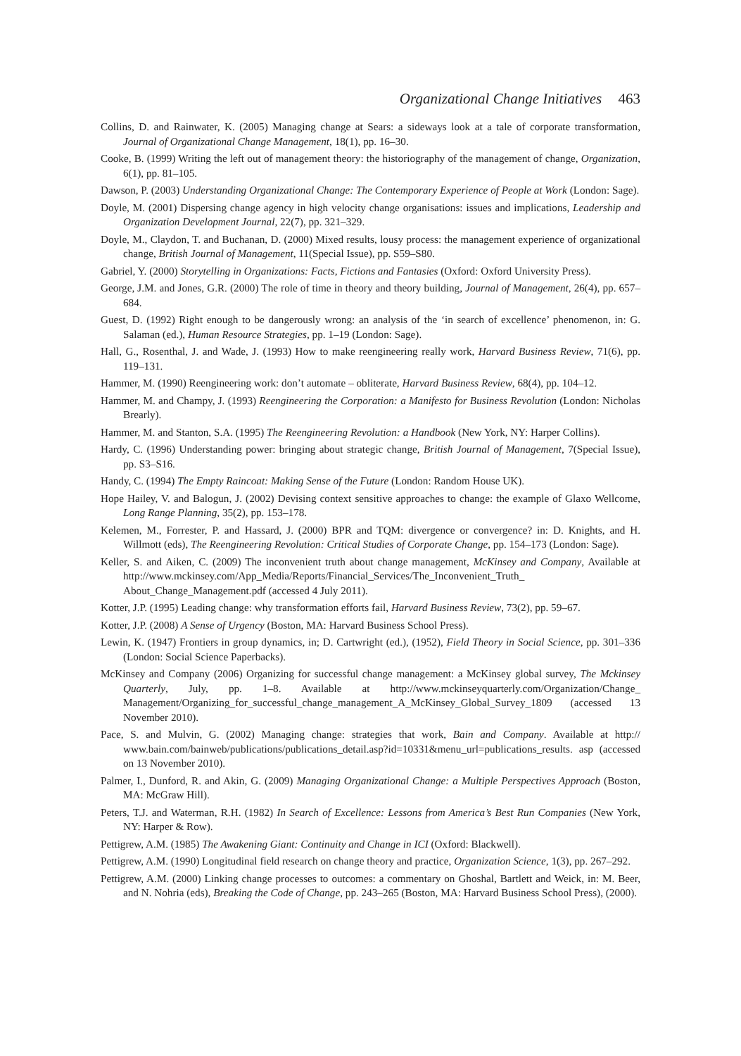Organizational Change Initiatives 463
Collins, D. and Rainwater, K. (2005) Managing change at Sears: a sideways look at a tale of corporate transformation, Journal of Organizational Change Management, 18(1), pp. 16–30.
Cooke, B. (1999) Writing the left out of management theory: the historiography of the management of change, Organization, 6(1), pp. 81–105.
Dawson, P. (2003) Understanding Organizational Change: The Contemporary Experience of People at Work (London: Sage).
Doyle, M. (2001) Dispersing change agency in high velocity change organisations: issues and implications, Leadership and Organization Development Journal, 22(7), pp. 321–329.
Doyle, M., Claydon, T. and Buchanan, D. (2000) Mixed results, lousy process: the management experience of organizational change, British Journal of Management, 11(Special Issue), pp. S59–S80.
Gabriel, Y. (2000) Storytelling in Organizations: Facts, Fictions and Fantasies (Oxford: Oxford University Press).
George, J.M. and Jones, G.R. (2000) The role of time in theory and theory building, Journal of Management, 26(4), pp. 657–684.
Guest, D. (1992) Right enough to be dangerously wrong: an analysis of the ‘in search of excellence’ phenomenon, in: G. Salaman (ed.), Human Resource Strategies, pp. 1–19 (London: Sage).
Hall, G., Rosenthal, J. and Wade, J. (1993) How to make reengineering really work, Harvard Business Review, 71(6), pp. 119–131.
Hammer, M. (1990) Reengineering work: don’t automate – obliterate, Harvard Business Review, 68(4), pp. 104–12.
Hammer, M. and Champy, J. (1993) Reengineering the Corporation: a Manifesto for Business Revolution (London: Nicholas Brearly).
Hammer, M. and Stanton, S.A. (1995) The Reengineering Revolution: a Handbook (New York, NY: Harper Collins).
Hardy, C. (1996) Understanding power: bringing about strategic change, British Journal of Management, 7(Special Issue), pp. S3–S16.
Handy, C. (1994) The Empty Raincoat: Making Sense of the Future (London: Random House UK).
Hope Hailey, V. and Balogun, J. (2002) Devising context sensitive approaches to change: the example of Glaxo Wellcome, Long Range Planning, 35(2), pp. 153–178.
Kelemen, M., Forrester, P. and Hassard, J. (2000) BPR and TQM: divergence or convergence? in: D. Knights, and H. Willmott (eds), The Reengineering Revolution: Critical Studies of Corporate Change, pp. 154–173 (London: Sage).
Keller, S. and Aiken, C. (2009) The inconvenient truth about change management, McKinsey and Company, Available at http://www.mckinsey.com/App_Media/Reports/Financial_Services/The_Inconvenient_Truth_ About_Change_Management.pdf (accessed 4 July 2011).
Kotter, J.P. (1995) Leading change: why transformation efforts fail, Harvard Business Review, 73(2), pp. 59–67.
Kotter, J.P. (2008) A Sense of Urgency (Boston, MA: Harvard Business School Press).
Lewin, K. (1947) Frontiers in group dynamics, in; D. Cartwright (ed.), (1952), Field Theory in Social Science, pp. 301–336 (London: Social Science Paperbacks).
McKinsey and Company (2006) Organizing for successful change management: a McKinsey global survey, The Mckinsey Quarterly, July, pp. 1–8. Available at http://www.mckinseyquarterly.com/Organization/Change_ Management/Organizing_for_successful_change_management_A_McKinsey_Global_Survey_1809 (accessed 13 November 2010).
Pace, S. and Mulvin, G. (2002) Managing change: strategies that work, Bain and Company. Available at http:// www.bain.com/bainweb/publications/publications_detail.asp?id=10331&menu_url=publications_results. asp (accessed on 13 November 2010).
Palmer, I., Dunford, R. and Akin, G. (2009) Managing Organizational Change: a Multiple Perspectives Approach (Boston, MA: McGraw Hill).
Peters, T.J. and Waterman, R.H. (1982) In Search of Excellence: Lessons from America’s Best Run Companies (New York, NY: Harper & Row).
Pettigrew, A.M. (1985) The Awakening Giant: Continuity and Change in ICI (Oxford: Blackwell).
Pettigrew, A.M. (1990) Longitudinal field research on change theory and practice, Organization Science, 1(3), pp. 267–292.
Pettigrew, A.M. (2000) Linking change processes to outcomes: a commentary on Ghoshal, Bartlett and Weick, in: M. Beer, and N. Nohria (eds), Breaking the Code of Change, pp. 243–265 (Boston, MA: Harvard Business School Press), (2000).